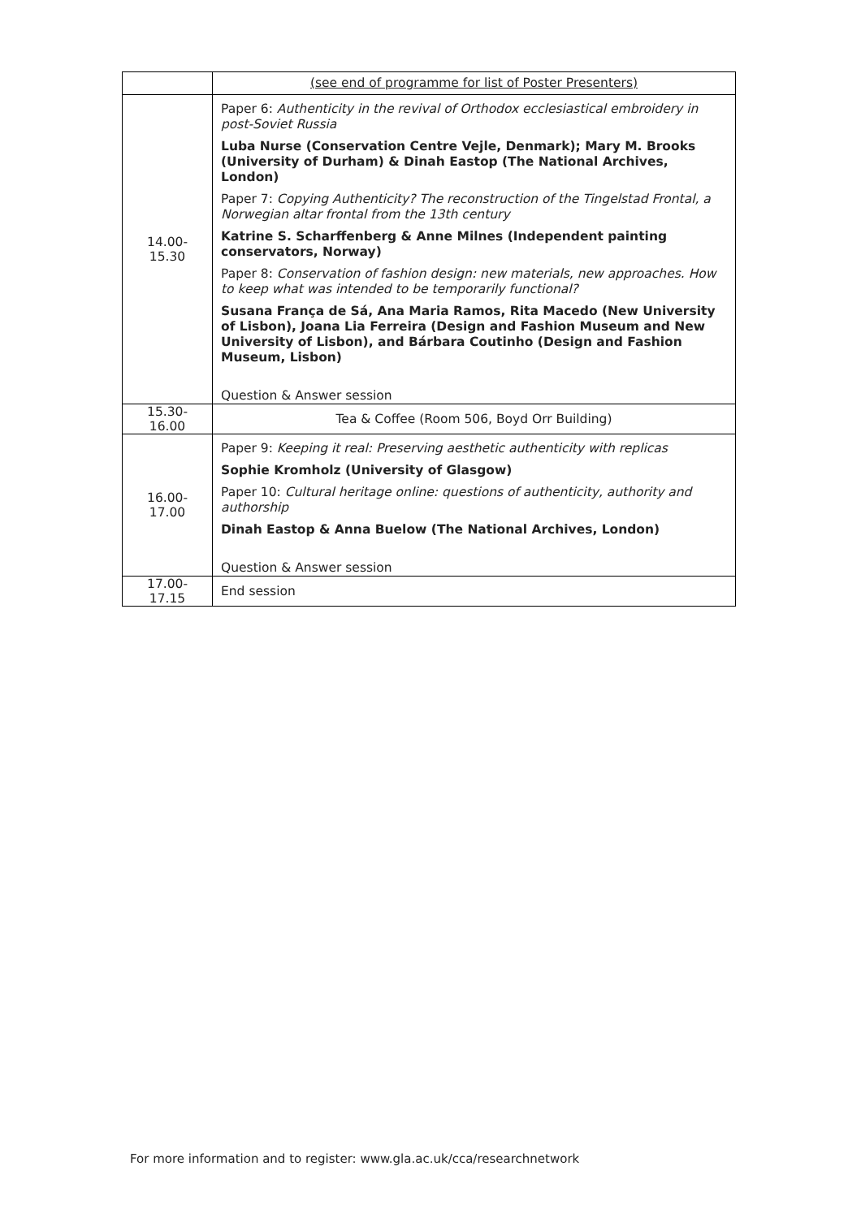| | (see end of programme for list of Poster Presenters) |
| 14.00- 15.30 | Paper 6: Authenticity in the revival of Orthodox ecclesiastical embroidery in post-Soviet Russia Luba Nurse (Conservation Centre Vejle, Denmark); Mary M. Brooks (University of Durham) & Dinah Eastop (The National Archives, London) Paper 7: Copying Authenticity? The reconstruction of the Tingelstad Frontal, a Norwegian altar frontal from the 13th century Katrine S. Scharffenberg & Anne Milnes (Independent painting conservators, Norway) Paper 8: Conservation of fashion design: new materials, new approaches. How to keep what was intended to be temporarily functional? Susana França de Sá, Ana Maria Ramos, Rita Macedo (New University of Lisbon), Joana Lia Ferreira (Design and Fashion Museum and New University of Lisbon), and Bárbara Coutinho (Design and Fashion Museum, Lisbon) Question & Answer session |
| 15.30- 16.00 | Tea & Coffee (Room 506, Boyd Orr Building) |
| 16.00- 17.00 | Paper 9: Keeping it real: Preserving aesthetic authenticity with replicas Sophie Kromholz (University of Glasgow) Paper 10: Cultural heritage online: questions of authenticity, authority and authorship Dinah Eastop & Anna Buelow (The National Archives, London) Question & Answer session |
| 17.00- 17.15 | End session |
For more information and to register: www.gla.ac.uk/cca/researchnetwork